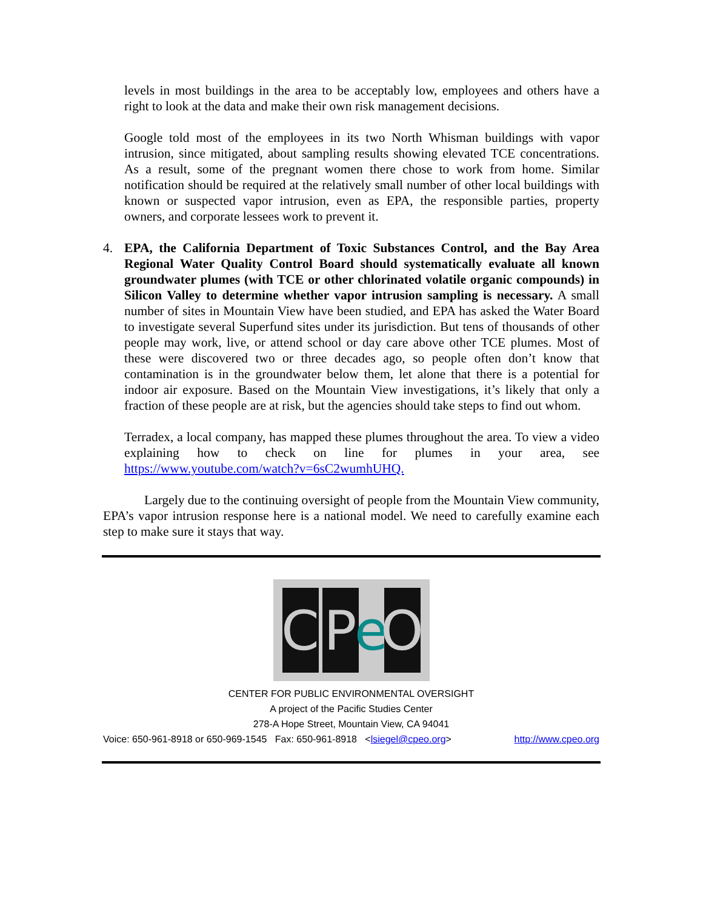levels in most buildings in the area to be acceptably low, employees and others have a right to look at the data and make their own risk management decisions.
Google told most of the employees in its two North Whisman buildings with vapor intrusion, since mitigated, about sampling results showing elevated TCE concentrations. As a result, some of the pregnant women there chose to work from home. Similar notification should be required at the relatively small number of other local buildings with known or suspected vapor intrusion, even as EPA, the responsible parties, property owners, and corporate lessees work to prevent it.
4. EPA, the California Department of Toxic Substances Control, and the Bay Area Regional Water Quality Control Board should systematically evaluate all known groundwater plumes (with TCE or other chlorinated volatile organic compounds) in Silicon Valley to determine whether vapor intrusion sampling is necessary. A small number of sites in Mountain View have been studied, and EPA has asked the Water Board to investigate several Superfund sites under its jurisdiction. But tens of thousands of other people may work, live, or attend school or day care above other TCE plumes. Most of these were discovered two or three decades ago, so people often don’t know that contamination is in the groundwater below them, let alone that there is a potential for indoor air exposure. Based on the Mountain View investigations, it’s likely that only a fraction of these people are at risk, but the agencies should take steps to find out whom.
Terradex, a local company, has mapped these plumes throughout the area. To view a video explaining how to check on line for plumes in your area, see https://www.youtube.com/watch?v=6sC2wumhUHQ.
Largely due to the continuing oversight of people from the Mountain View community, EPA’s vapor intrusion response here is a national model. We need to carefully examine each step to make sure it stays that way.
C P
e
O
CENTER FOR PUBLIC ENVIRONMENTAL OVERSIGHT
A project of the Pacific Studies Center
278-A Hope Street, Mountain View, CA 94041
Voice: 650-961-8918 or 650-969-1545 Fax: 650-961-8918 <lsiegel@cpeo.org> http://www.cpeo.org